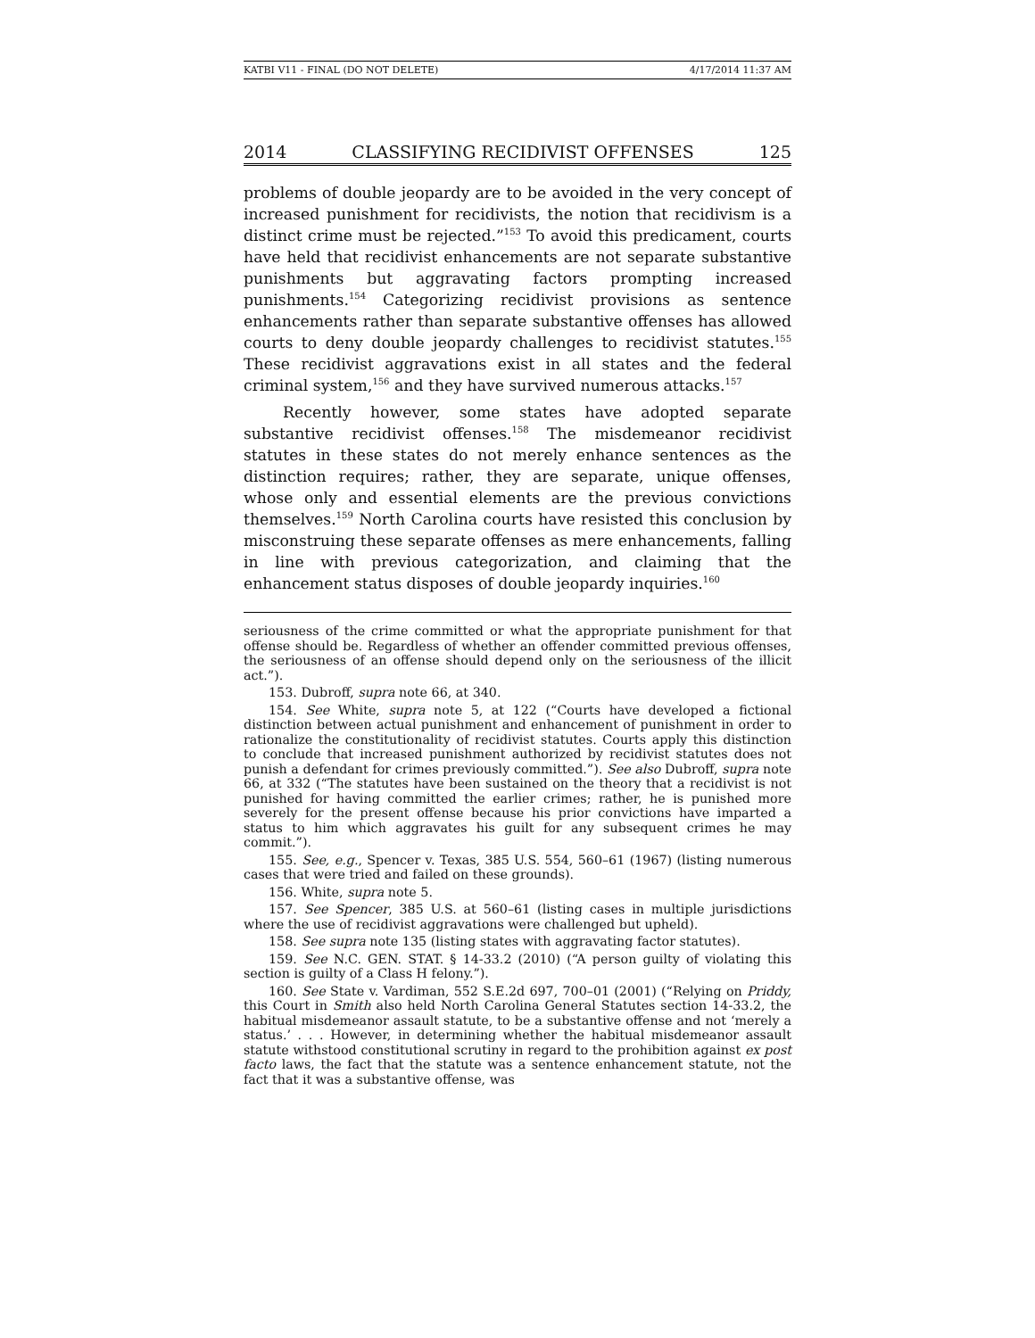KATBI V11 - FINAL (DO NOT DELETE) 4/17/2014 11:37 AM
2014 CLASSIFYING RECIDIVIST OFFENSES 125
problems of double jeopardy are to be avoided in the very concept of increased punishment for recidivists, the notion that recidivism is a distinct crime must be rejected.”<sup>153</sup> To avoid this predicament, courts have held that recidivist enhancements are not separate substantive punishments but aggravating factors prompting increased punishments.<sup>154</sup> Categorizing recidivist provisions as sentence enhancements rather than separate substantive offenses has allowed courts to deny double jeopardy challenges to recidivist statutes.<sup>155</sup> These recidivist aggravations exist in all states and the federal criminal system,<sup>156</sup> and they have survived numerous attacks.<sup>157</sup>
Recently however, some states have adopted separate substantive recidivist offenses.<sup>158</sup> The misdemeanor recidivist statutes in these states do not merely enhance sentences as the distinction requires; rather, they are separate, unique offenses, whose only and essential elements are the previous convictions themselves.<sup>159</sup> North Carolina courts have resisted this conclusion by misconstruing these separate offenses as mere enhancements, falling in line with previous categorization, and claiming that the enhancement status disposes of double jeopardy inquiries.<sup>160</sup>
seriousness of the crime committed or what the appropriate punishment for that offense should be. Regardless of whether an offender committed previous offenses, the seriousness of an offense should depend only on the seriousness of the illicit act.”).
153. Dubroff, supra note 66, at 340.
154. See White, supra note 5, at 122 (“Courts have developed a fictional distinction between actual punishment and enhancement of punishment in order to rationalize the constitutionality of recidivist statutes. Courts apply this distinction to conclude that increased punishment authorized by recidivist statutes does not punish a defendant for crimes previously committed.”). See also Dubroff, supra note 66, at 332 (“The statutes have been sustained on the theory that a recidivist is not punished for having committed the earlier crimes; rather, he is punished more severely for the present offense because his prior convictions have imparted a status to him which aggravates his guilt for any subsequent crimes he may commit.”).
155. See, e.g., Spencer v. Texas, 385 U.S. 554, 560–61 (1967) (listing numerous cases that were tried and failed on these grounds).
156. White, supra note 5.
157. See Spencer, 385 U.S. at 560–61 (listing cases in multiple jurisdictions where the use of recidivist aggravations were challenged but upheld).
158. See supra note 135 (listing states with aggravating factor statutes).
159. See N.C. GEN. STAT. § 14-33.2 (2010) (“A person guilty of violating this section is guilty of a Class H felony.”).
160. See State v. Vardiman, 552 S.E.2d 697, 700–01 (2001) (“Relying on Priddy, this Court in Smith also held North Carolina General Statutes section 14-33.2, the habitual misdemeanor assault statute, to be a substantive offense and not ‘merely a status.’ . . . However, in determining whether the habitual misdemeanor assault statute withstood constitutional scrutiny in regard to the prohibition against ex post facto laws, the fact that the statute was a sentence enhancement statute, not the fact that it was a substantive offense, was